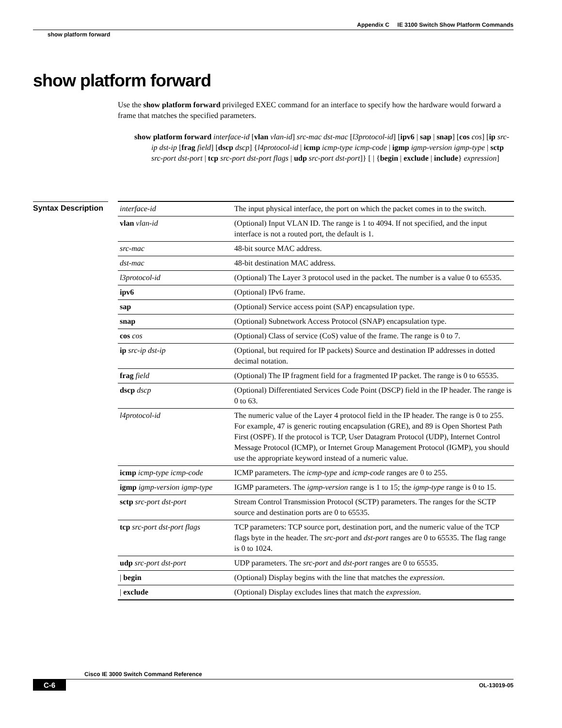Appendix C IE 3100 Switch Show Platform Commands
show platform forward
show platform forward
Use the show platform forward privileged EXEC command for an interface to specify how the hardware would forward a frame that matches the specified parameters.
show platform forward interface-id [vlan vlan-id] src-mac dst-mac [l3protocol-id] [ipv6 | sap | snap] [cos cos] [ip src-ip dst-ip [frag field] [dscp dscp] {l4protocol-id | icmp icmp-type icmp-code | igmp igmp-version igmp-type | sctp src-port dst-port | tcp src-port dst-port flags | udp src-port dst-port]} [ | {begin | exclude | include} expression]
Syntax Description
| interface-id | The input physical interface, the port on which the packet comes in to the switch. |
| vlan vlan-id | (Optional) Input VLAN ID. The range is 1 to 4094. If not specified, and the input interface is not a routed port, the default is 1. |
| src-mac | 48-bit source MAC address. |
| dst-mac | 48-bit destination MAC address. |
| l3protocol-id | (Optional) The Layer 3 protocol used in the packet. The number is a value 0 to 65535. |
| ipv6 | (Optional) IPv6 frame. |
| sap | (Optional) Service access point (SAP) encapsulation type. |
| snap | (Optional) Subnetwork Access Protocol (SNAP) encapsulation type. |
| cos cos | (Optional) Class of service (CoS) value of the frame. The range is 0 to 7. |
| ip src-ip dst-ip | (Optional, but required for IP packets) Source and destination IP addresses in dotted decimal notation. |
| frag field | (Optional) The IP fragment field for a fragmented IP packet. The range is 0 to 65535. |
| dscp dscp | (Optional) Differentiated Services Code Point (DSCP) field in the IP header. The range is 0 to 63. |
| l4protocol-id | The numeric value of the Layer 4 protocol field in the IP header. The range is 0 to 255. For example, 47 is generic routing encapsulation (GRE), and 89 is Open Shortest Path First (OSPF). If the protocol is TCP, User Datagram Protocol (UDP), Internet Control Message Protocol (ICMP), or Internet Group Management Protocol (IGMP), you should use the appropriate keyword instead of a numeric value. |
| icmp icmp-type icmp-code | ICMP parameters. The icmp-type and icmp-code ranges are 0 to 255. |
| igmp igmp-version igmp-type | IGMP parameters. The igmp-version range is 1 to 15; the igmp-type range is 0 to 15. |
| sctp src-port dst-port | Stream Control Transmission Protocol (SCTP) parameters. The ranges for the SCTP source and destination ports are 0 to 65535. |
| tcp src-port dst-port flags | TCP parameters: TCP source port, destination port, and the numeric value of the TCP flags byte in the header. The src-port and dst-port ranges are 0 to 65535. The flag range is 0 to 1024. |
| udp src-port dst-port | UDP parameters. The src-port and dst-port ranges are 0 to 65535. |
| / begin | (Optional) Display begins with the line that matches the expression . |
| / exclude | (Optional) Display excludes lines that match the expression . |
Cisco IE 3000 Switch Command Reference
C-6 OL-13019-05